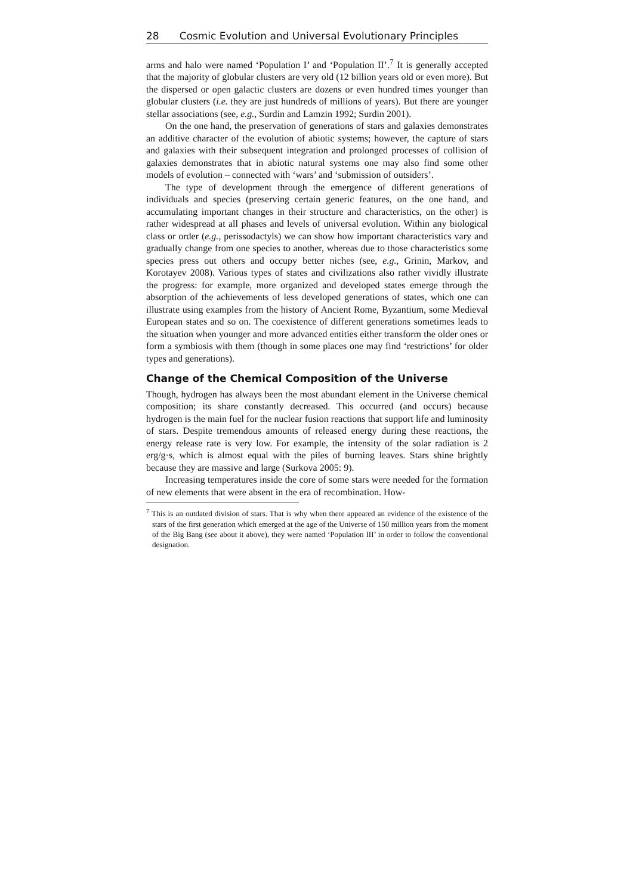28 Cosmic Evolution and Universal Evolutionary Principles
arms and halo were named ‘Population I’ and ‘Population II’.<sup>7</sup> It is generally accepted that the majority of globular clusters are very old (12 billion years old or even more). But the dispersed or open galactic clusters are dozens or even hundred times younger than globular clusters (i.e. they are just hundreds of millions of years). But there are younger stellar associations (see, e.g., Surdin and Lamzin 1992; Surdin 2001).
On the one hand, the preservation of generations of stars and galaxies demonstrates an additive character of the evolution of abiotic systems; however, the capture of stars and galaxies with their subsequent integration and prolonged processes of collision of galaxies demonstrates that in abiotic natural systems one may also find some other models of evolution – connected with ‘wars’ and ‘submission of outsiders’.
The type of development through the emergence of different generations of individuals and species (preserving certain generic features, on the one hand, and accumulating important changes in their structure and characteristics, on the other) is rather widespread at all phases and levels of universal evolution. Within any biological class or order (e.g., perissodactyls) we can show how important characteristics vary and gradually change from one species to another, whereas due to those characteristics some species press out others and occupy better niches (see, e.g., Grinin, Markov, and Korotayev 2008). Various types of states and civilizations also rather vividly illustrate the progress: for example, more organized and developed states emerge through the absorption of the achievements of less developed generations of states, which one can illustrate using examples from the history of Ancient Rome, Byzantium, some Medieval European states and so on. The coexistence of different generations sometimes leads to the situation when younger and more advanced entities either transform the older ones or form a symbiosis with them (though in some places one may find ‘restrictions’ for older types and generations).
Change of the Chemical Composition of the Universe
Though, hydrogen has always been the most abundant element in the Universe chemical composition; its share constantly decreased. This occurred (and occurs) because hydrogen is the main fuel for the nuclear fusion reactions that support life and luminosity of stars. Despite tremendous amounts of released energy during these reactions, the energy release rate is very low. For example, the intensity of the solar radiation is 2 erg/g·s, which is almost equal with the piles of burning leaves. Stars shine brightly because they are massive and large (Surkova 2005: 9).
Increasing temperatures inside the core of some stars were needed for the formation of new elements that were absent in the era of recombination. How-
<sup>7</sup> This is an outdated division of stars. That is why when there appeared an evidence of the existence of the stars of the first generation which emerged at the age of the Universe of 150 million years from the moment of the Big Bang (see about it above), they were named ‘Population III’ in order to follow the conventional designation.